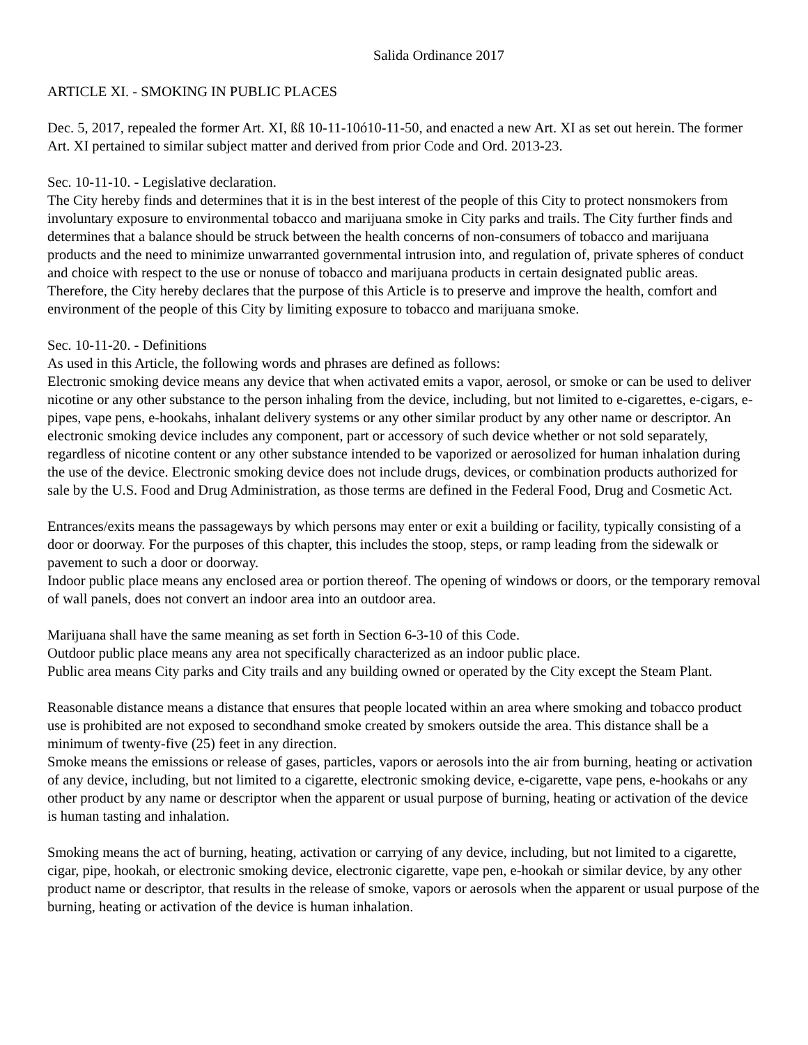Salida Ordinance 2017
ARTICLE XI. - SMOKING IN PUBLIC PLACES
Dec. 5, 2017, repealed the former Art. XI, ßß 10-11-10ó10-11-50, and enacted a new Art. XI as set out herein. The former Art. XI pertained to similar subject matter and derived from prior Code and Ord. 2013-23.
Sec. 10-11-10. - Legislative declaration.
The City hereby finds and determines that it is in the best interest of the people of this City to protect nonsmokers from involuntary exposure to environmental tobacco and marijuana smoke in City parks and trails. The City further finds and determines that a balance should be struck between the health concerns of non-consumers of tobacco and marijuana products and the need to minimize unwarranted governmental intrusion into, and regulation of, private spheres of conduct and choice with respect to the use or nonuse of tobacco and marijuana products in certain designated public areas. Therefore, the City hereby declares that the purpose of this Article is to preserve and improve the health, comfort and environment of the people of this City by limiting exposure to tobacco and marijuana smoke.
Sec. 10-11-20. - Definitions
As used in this Article, the following words and phrases are defined as follows:
Electronic smoking device means any device that when activated emits a vapor, aerosol, or smoke or can be used to deliver nicotine or any other substance to the person inhaling from the device, including, but not limited to e-cigarettes, e-cigars, e-pipes, vape pens, e-hookahs, inhalant delivery systems or any other similar product by any other name or descriptor. An electronic smoking device includes any component, part or accessory of such device whether or not sold separately, regardless of nicotine content or any other substance intended to be vaporized or aerosolized for human inhalation during the use of the device. Electronic smoking device does not include drugs, devices, or combination products authorized for sale by the U.S. Food and Drug Administration, as those terms are defined in the Federal Food, Drug and Cosmetic Act.
Entrances/exits means the passageways by which persons may enter or exit a building or facility, typically consisting of a door or doorway. For the purposes of this chapter, this includes the stoop, steps, or ramp leading from the sidewalk or pavement to such a door or doorway.
Indoor public place means any enclosed area or portion thereof. The opening of windows or doors, or the temporary removal of wall panels, does not convert an indoor area into an outdoor area.
Marijuana shall have the same meaning as set forth in Section 6-3-10 of this Code.
Outdoor public place means any area not specifically characterized as an indoor public place.
Public area means City parks and City trails and any building owned or operated by the City except the Steam Plant.
Reasonable distance means a distance that ensures that people located within an area where smoking and tobacco product use is prohibited are not exposed to secondhand smoke created by smokers outside the area. This distance shall be a minimum of twenty-five (25) feet in any direction.
Smoke means the emissions or release of gases, particles, vapors or aerosols into the air from burning, heating or activation of any device, including, but not limited to a cigarette, electronic smoking device, e-cigarette, vape pens, e-hookahs or any other product by any name or descriptor when the apparent or usual purpose of burning, heating or activation of the device is human tasting and inhalation.
Smoking means the act of burning, heating, activation or carrying of any device, including, but not limited to a cigarette, cigar, pipe, hookah, or electronic smoking device, electronic cigarette, vape pen, e-hookah or similar device, by any other product name or descriptor, that results in the release of smoke, vapors or aerosols when the apparent or usual purpose of the burning, heating or activation of the device is human inhalation.